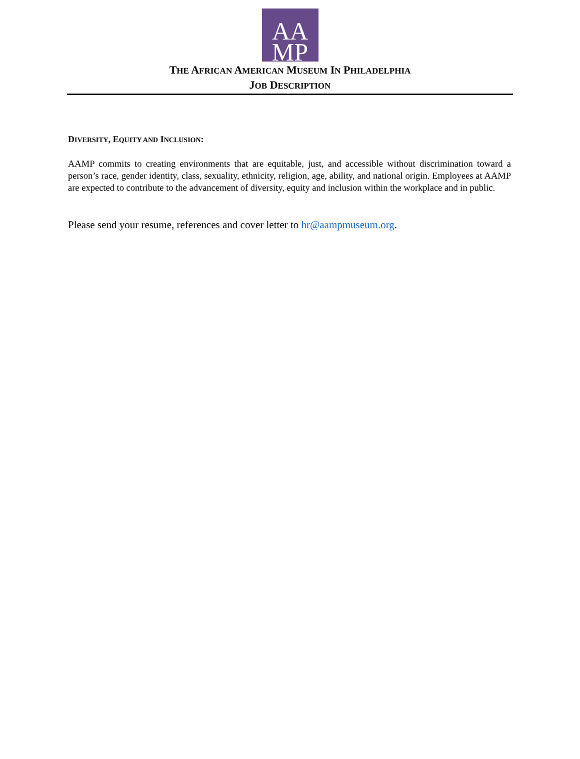AA
MP
THE AFRICAN AMERICAN MUSEUM IN PHILADELPHIA
JOB DESCRIPTION
DIVERSITY, EQUITY AND INCLUSION:
AAMP commits to creating environments that are equitable, just, and accessible without discrimination toward a person’s race, gender identity, class, sexuality, ethnicity, religion, age, ability, and national origin. Employees at AAMP are expected to contribute to the advancement of diversity, equity and inclusion within the workplace and in public.
Please send your resume, references and cover letter to hr@aampmuseum.org.